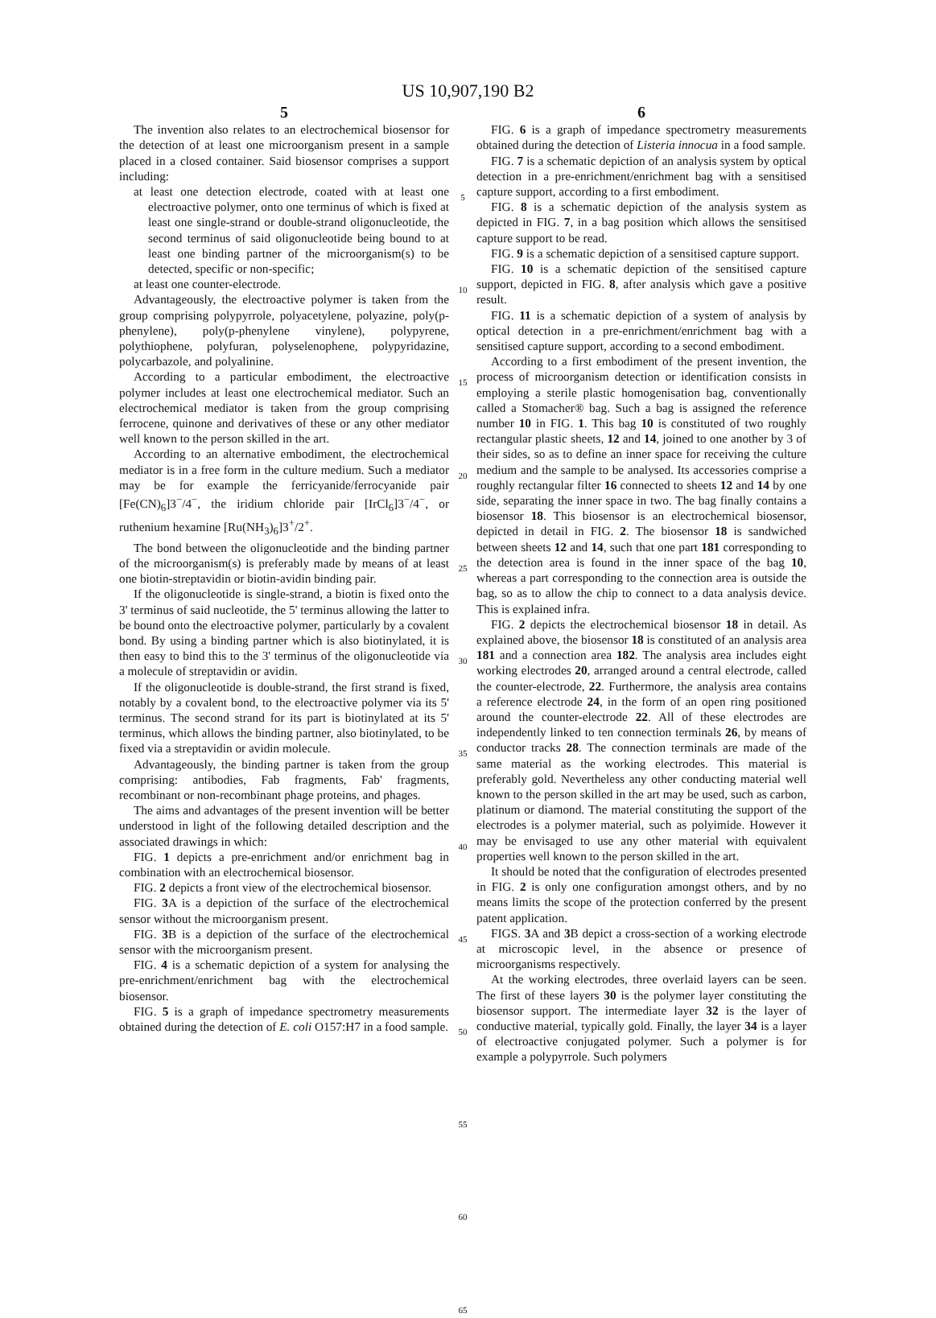US 10,907,190 B2
5
The invention also relates to an electrochemical biosensor for the detection of at least one microorganism present in a sample placed in a closed container. Said biosensor comprises a support including:
at least one detection electrode, coated with at least one electroactive polymer, onto one terminus of which is fixed at least one single-strand or double-strand oligonucleotide, the second terminus of said oligonucleotide being bound to at least one binding partner of the microorganism(s) to be detected, specific or non-specific;
at least one counter-electrode.
Advantageously, the electroactive polymer is taken from the group comprising polypyrrole, polyacetylene, polyazine, poly(p-phenylene), poly(p-phenylene vinylene), polypyrene, polythiophene, polyfuran, polyselenophene, polypyridazine, polycarbazole, and polyalinine.
According to a particular embodiment, the electroactive polymer includes at least one electrochemical mediator. Such an electrochemical mediator is taken from the group comprising ferrocene, quinone and derivatives of these or any other mediator well known to the person skilled in the art.
According to an alternative embodiment, the electrochemical mediator is in a free form in the culture medium. Such a mediator may be for example the ferricyanide/ferrocyanide pair [Fe(CN)<sub>6</sub>]3<sup>−</sup>/4<sup>−</sup>, the iridium chloride pair [IrCl<sub>6</sub>]3<sup>−</sup>/4<sup>−</sup>, or ruthenium hexamine [Ru(NH<sub>3</sub>)<sub>6</sub>]3<sup>+</sup>/2<sup>+</sup>.
The bond between the oligonucleotide and the binding partner of the microorganism(s) is preferably made by means of at least one biotin-streptavidin or biotin-avidin binding pair.
If the oligonucleotide is single-strand, a biotin is fixed onto the 3' terminus of said nucleotide, the 5' terminus allowing the latter to be bound onto the electroactive polymer, particularly by a covalent bond. By using a binding partner which is also biotinylated, it is then easy to bind this to the 3' terminus of the oligonucleotide via a molecule of streptavidin or avidin.
If the oligonucleotide is double-strand, the first strand is fixed, notably by a covalent bond, to the electroactive polymer via its 5' terminus. The second strand for its part is biotinylated at its 5' terminus, which allows the binding partner, also biotinylated, to be fixed via a streptavidin or avidin molecule.
Advantageously, the binding partner is taken from the group comprising: antibodies, Fab fragments, Fab' fragments, recombinant or non-recombinant phage proteins, and phages.
The aims and advantages of the present invention will be better understood in light of the following detailed description and the associated drawings in which:
FIG. 1 depicts a pre-enrichment and/or enrichment bag in combination with an electrochemical biosensor.
FIG. 2 depicts a front view of the electrochemical biosensor.
FIG. 3 A is a depiction of the surface of the electrochemical sensor without the microorganism present.
FIG. 3 B is a depiction of the surface of the electrochemical sensor with the microorganism present.
FIG. 4 is a schematic depiction of a system for analysing the pre-enrichment/enrichment bag with the electrochemical biosensor.
FIG. 5 is a graph of impedance spectrometry measurements obtained during the detection of E. coli O157:H7 in a food sample.
5
10
15
20
25
30
35
40
45
50
55
60
65
6
FIG. 6 is a graph of impedance spectrometry measurements obtained during the detection of Listeria innocua in a food sample.
FIG. 7 is a schematic depiction of an analysis system by optical detection in a pre-enrichment/enrichment bag with a sensitised capture support, according to a first embodiment.
FIG. 8 is a schematic depiction of the analysis system as depicted in FIG. 7, in a bag position which allows the sensitised capture support to be read.
FIG. 9 is a schematic depiction of a sensitised capture support.
FIG. 10 is a schematic depiction of the sensitised capture support, depicted in FIG. 8, after analysis which gave a positive result.
FIG. 11 is a schematic depiction of a system of analysis by optical detection in a pre-enrichment/enrichment bag with a sensitised capture support, according to a second embodiment.
According to a first embodiment of the present invention, the process of microorganism detection or identification consists in employing a sterile plastic homogenisation bag, conventionally called a Stomacher® bag. Such a bag is assigned the reference number 10 in FIG. 1. This bag 10 is constituted of two roughly rectangular plastic sheets, 12 and 14, joined to one another by 3 of their sides, so as to define an inner space for receiving the culture medium and the sample to be analysed. Its accessories comprise a roughly rectangular filter 16 connected to sheets 12 and 14 by one side, separating the inner space in two. The bag finally contains a biosensor 18. This biosensor is an electrochemical biosensor, depicted in detail in FIG. 2. The biosensor 18 is sandwiched between sheets 12 and 14, such that one part 181 corresponding to the detection area is found in the inner space of the bag 10, whereas a part corresponding to the connection area is outside the bag, so as to allow the chip to connect to a data analysis device. This is explained infra.
FIG. 2 depicts the electrochemical biosensor 18 in detail. As explained above, the biosensor 18 is constituted of an analysis area 181 and a connection area 182. The analysis area includes eight working electrodes 20, arranged around a central electrode, called the counter-electrode, 22. Furthermore, the analysis area contains a reference electrode 24, in the form of an open ring positioned around the counter-electrode 22. All of these electrodes are independently linked to ten connection terminals 26, by means of conductor tracks 28. The connection terminals are made of the same material as the working electrodes. This material is preferably gold. Nevertheless any other conducting material well known to the person skilled in the art may be used, such as carbon, platinum or diamond. The material constituting the support of the electrodes is a polymer material, such as polyimide. However it may be envisaged to use any other material with equivalent properties well known to the person skilled in the art.
It should be noted that the configuration of electrodes presented in FIG. 2 is only one configuration amongst others, and by no means limits the scope of the protection conferred by the present patent application.
FIGS. 3 A and 3 B depict a cross-section of a working electrode at microscopic level, in the absence or presence of microorganisms respectively.
At the working electrodes, three overlaid layers can be seen. The first of these layers 30 is the polymer layer constituting the biosensor support. The intermediate layer 32 is the layer of conductive material, typically gold. Finally, the layer 34 is a layer of electroactive conjugated polymer. Such a polymer is for example a polypyrrole. Such polymers